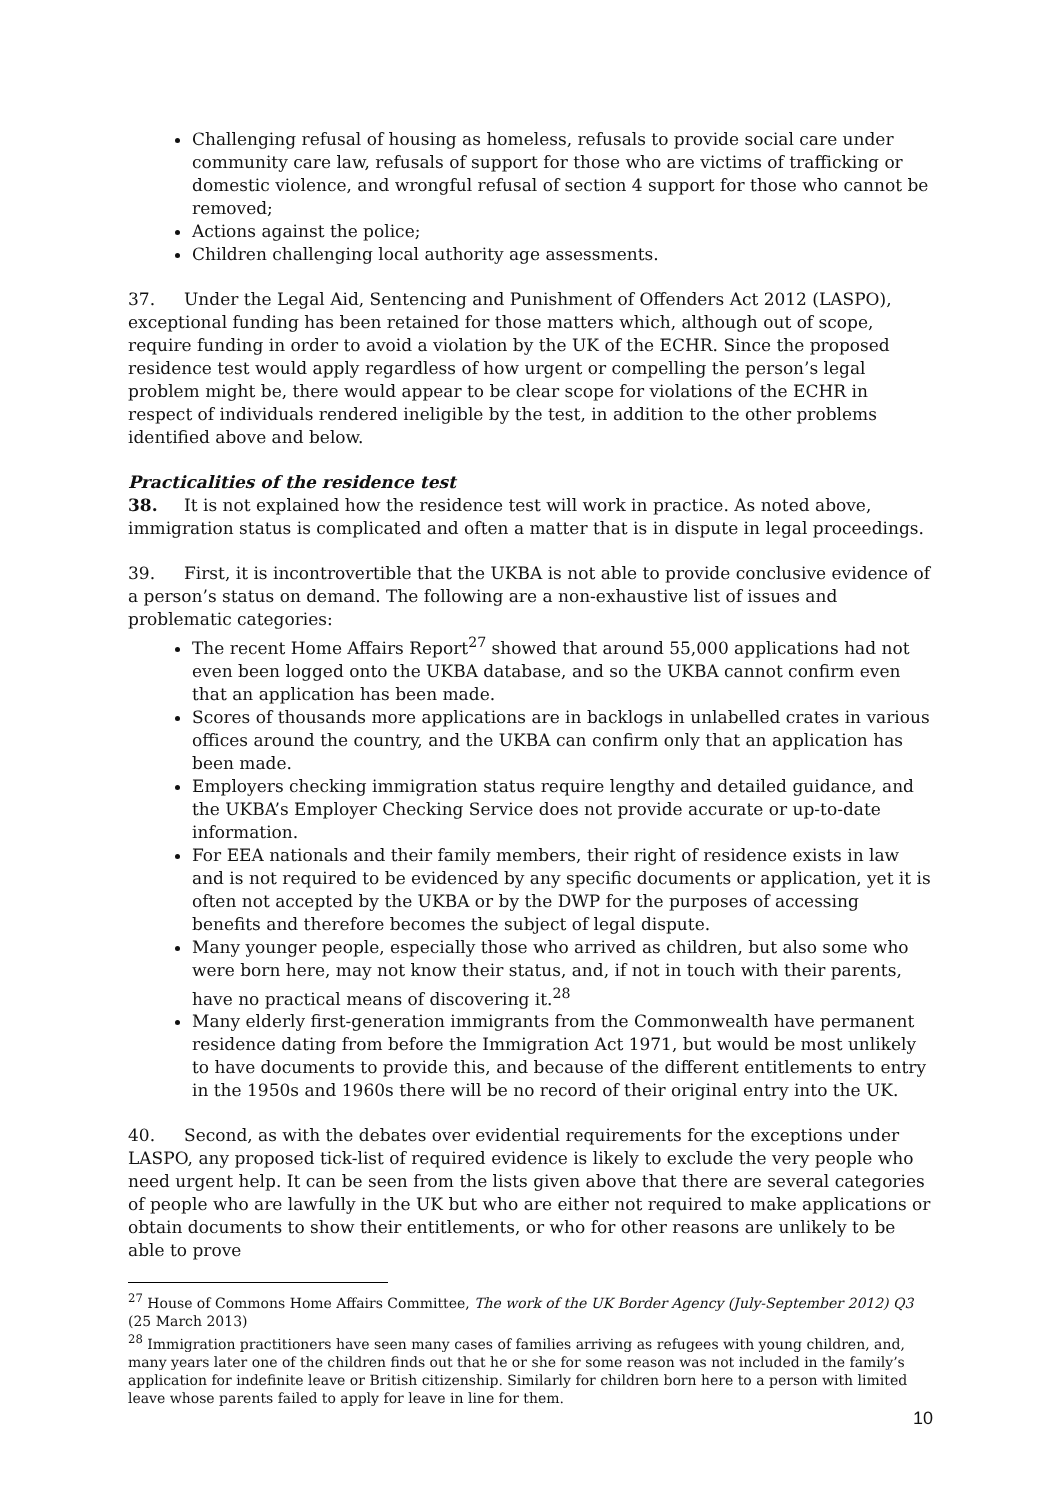Challenging refusal of housing as homeless, refusals to provide social care under community care law, refusals of support for those who are victims of trafficking or domestic violence, and wrongful refusal of section 4 support for those who cannot be removed;
Actions against the police;
Children challenging local authority age assessments.
37. Under the Legal Aid, Sentencing and Punishment of Offenders Act 2012 (LASPO), exceptional funding has been retained for those matters which, although out of scope, require funding in order to avoid a violation by the UK of the ECHR. Since the proposed residence test would apply regardless of how urgent or compelling the person’s legal problem might be, there would appear to be clear scope for violations of the ECHR in respect of individuals rendered ineligible by the test, in addition to the other problems identified above and below.
Practicalities of the residence test
38. It is not explained how the residence test will work in practice. As noted above, immigration status is complicated and often a matter that is in dispute in legal proceedings.
39. First, it is incontrovertible that the UKBA is not able to provide conclusive evidence of a person’s status on demand. The following are a non-exhaustive list of issues and problematic categories:
The recent Home Affairs Report<sup>27</sup> showed that around 55,000 applications had not even been logged onto the UKBA database, and so the UKBA cannot confirm even that an application has been made.
Scores of thousands more applications are in backlogs in unlabelled crates in various offices around the country, and the UKBA can confirm only that an application has been made.
Employers checking immigration status require lengthy and detailed guidance, and the UKBA’s Employer Checking Service does not provide accurate or up-to-date information.
For EEA nationals and their family members, their right of residence exists in law and is not required to be evidenced by any specific documents or application, yet it is often not accepted by the UKBA or by the DWP for the purposes of accessing benefits and therefore becomes the subject of legal dispute.
Many younger people, especially those who arrived as children, but also some who were born here, may not know their status, and, if not in touch with their parents, have no practical means of discovering it.<sup>28</sup>
Many elderly first-generation immigrants from the Commonwealth have permanent residence dating from before the Immigration Act 1971, but would be most unlikely to have documents to provide this, and because of the different entitlements to entry in the 1950s and 1960s there will be no record of their original entry into the UK.
40. Second, as with the debates over evidential requirements for the exceptions under LASPO, any proposed tick-list of required evidence is likely to exclude the very people who need urgent help. It can be seen from the lists given above that there are several categories of people who are lawfully in the UK but who are either not required to make applications or obtain documents to show their entitlements, or who for other reasons are unlikely to be able to prove
<sup>27</sup> House of Commons Home Affairs Committee, The work of the UK Border Agency (July-September 2012) Q3 (25 March 2013)
<sup>28</sup> Immigration practitioners have seen many cases of families arriving as refugees with young children, and, many years later one of the children finds out that he or she for some reason was not included in the family’s application for indefinite leave or British citizenship. Similarly for children born here to a person with limited leave whose parents failed to apply for leave in line for them.
10